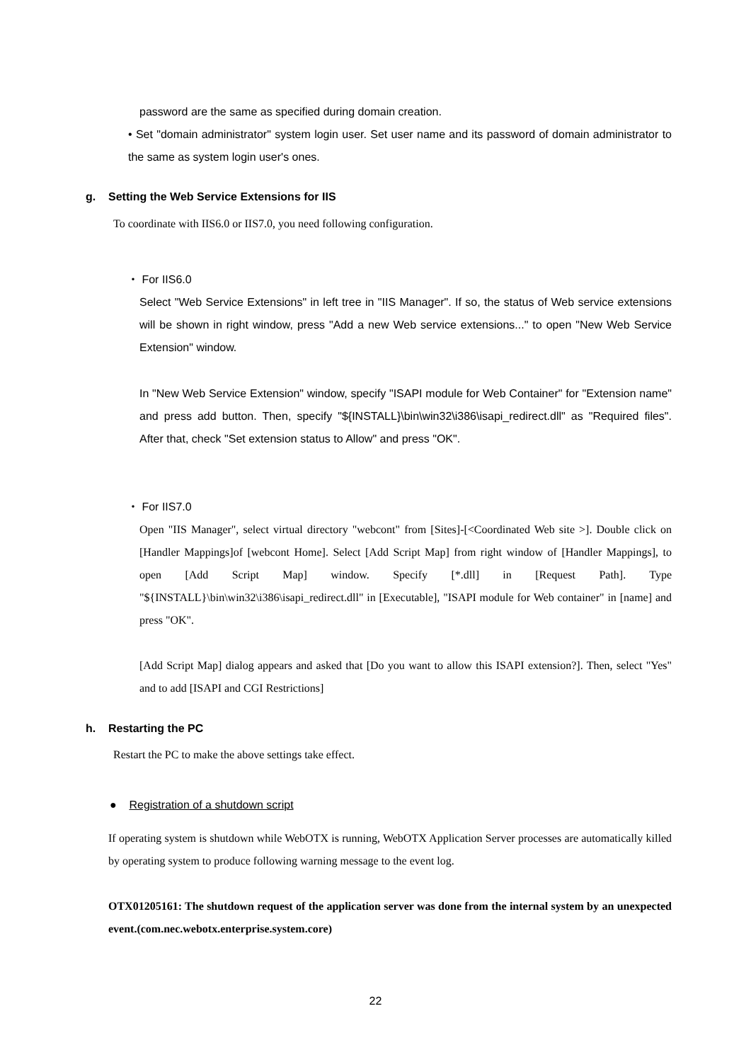password are the same as specified during domain creation.
• Set "domain administrator" system login user. Set user name and its password of domain administrator to the same as system login user's ones.
g. Setting the Web Service Extensions for IIS
To coordinate with IIS6.0 or IIS7.0, you need following configuration.
・ For IIS6.0
Select "Web Service Extensions" in left tree in "IIS Manager". If so, the status of Web service extensions will be shown in right window, press "Add a new Web service extensions..." to open "New Web Service Extension" window.
In "New Web Service Extension" window, specify "ISAPI module for Web Container" for "Extension name" and press add button. Then, specify "${INSTALL}\bin\win32\i386\isapi_redirect.dll" as "Required files". After that, check "Set extension status to Allow" and press "OK".
・ For IIS7.0
Open "IIS Manager", select virtual directory "webcont" from [Sites]-[<Coordinated Web site >]. Double click on [Handler Mappings]of [webcont Home]. Select [Add Script Map] from right window of [Handler Mappings], to open [Add Script Map] window. Specify [*.dll] in [Request Path]. Type "${INSTALL}\bin\win32\i386\isapi_redirect.dll" in [Executable], "ISAPI module for Web container" in [name] and press "OK".
[Add Script Map] dialog appears and asked that [Do you want to allow this ISAPI extension?]. Then, select "Yes" and to add [ISAPI and CGI Restrictions]
h. Restarting the PC
Restart the PC to make the above settings take effect.
● Registration of a shutdown script
If operating system is shutdown while WebOTX is running, WebOTX Application Server processes are automatically killed by operating system to produce following warning message to the event log.
OTX01205161: The shutdown request of the application server was done from the internal system by an unexpected event.(com.nec.webotx.enterprise.system.core)
22